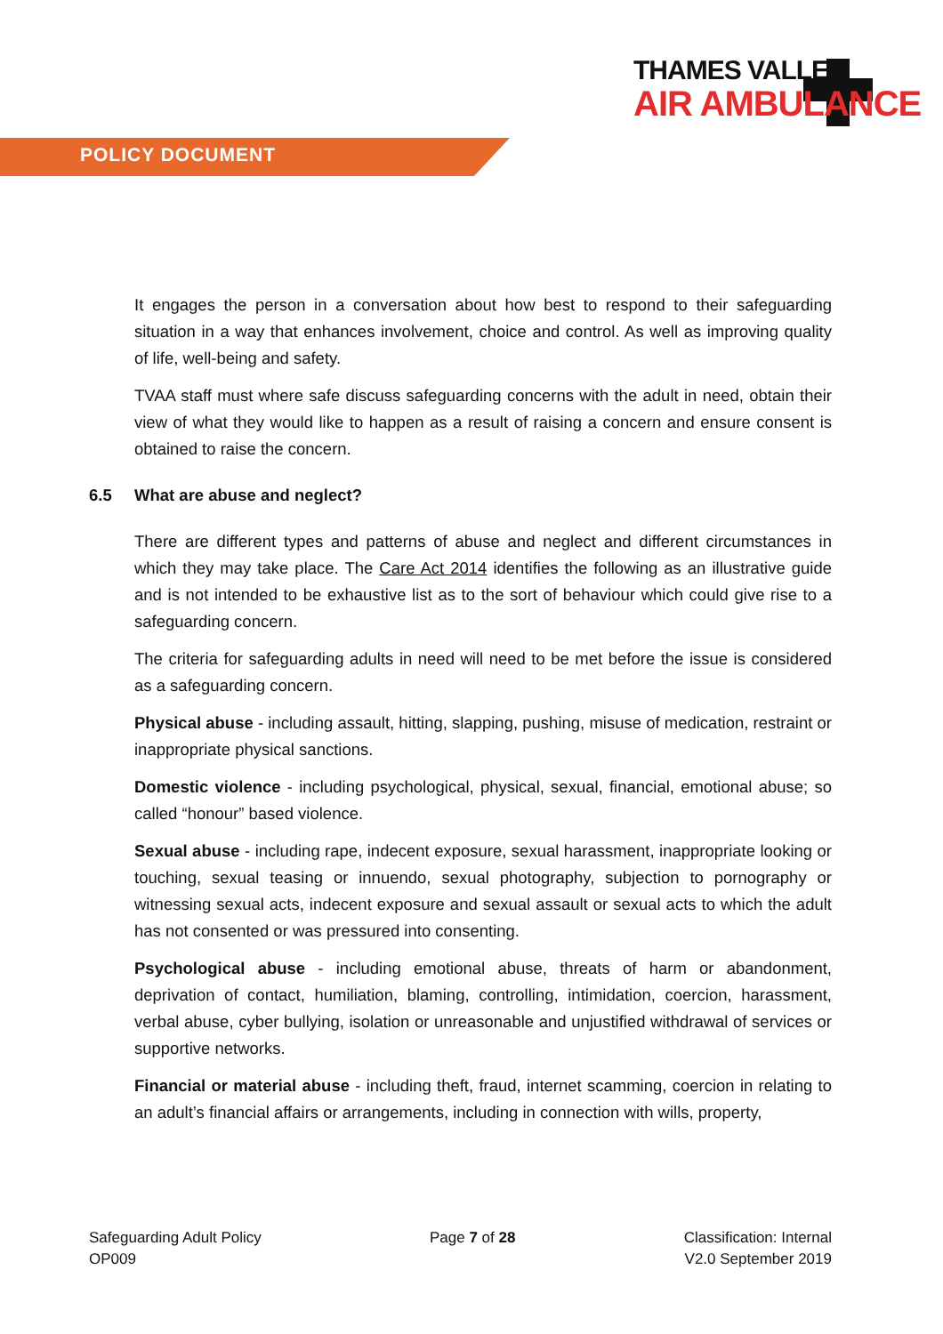POLICY DOCUMENT
THAMES VALLEY
AIR AMBULANCE
It engages the person in a conversation about how best to respond to their safeguarding situation in a way that enhances involvement, choice and control. As well as improving quality of life, well-being and safety.
TVAA staff must where safe discuss safeguarding concerns with the adult in need, obtain their view of what they would like to happen as a result of raising a concern and ensure consent is obtained to raise the concern.
6.5 What are abuse and neglect?
There are different types and patterns of abuse and neglect and different circumstances in which they may take place. The Care Act 2014 identifies the following as an illustrative guide and is not intended to be exhaustive list as to the sort of behaviour which could give rise to a safeguarding concern.
The criteria for safeguarding adults in need will need to be met before the issue is considered as a safeguarding concern.
Physical abuse - including assault, hitting, slapping, pushing, misuse of medication, restraint or inappropriate physical sanctions.
Domestic violence - including psychological, physical, sexual, financial, emotional abuse; so called “honour” based violence.
Sexual abuse - including rape, indecent exposure, sexual harassment, inappropriate looking or touching, sexual teasing or innuendo, sexual photography, subjection to pornography or witnessing sexual acts, indecent exposure and sexual assault or sexual acts to which the adult has not consented or was pressured into consenting.
Psychological abuse - including emotional abuse, threats of harm or abandonment, deprivation of contact, humiliation, blaming, controlling, intimidation, coercion, harassment, verbal abuse, cyber bullying, isolation or unreasonable and unjustified withdrawal of services or supportive networks.
Financial or material abuse - including theft, fraud, internet scamming, coercion in relating to an adult’s financial affairs or arrangements, including in connection with wills, property,
Safeguarding Adult Policy
OP009
Page 7 of 28 Classification: Internal
V2.0 September 2019